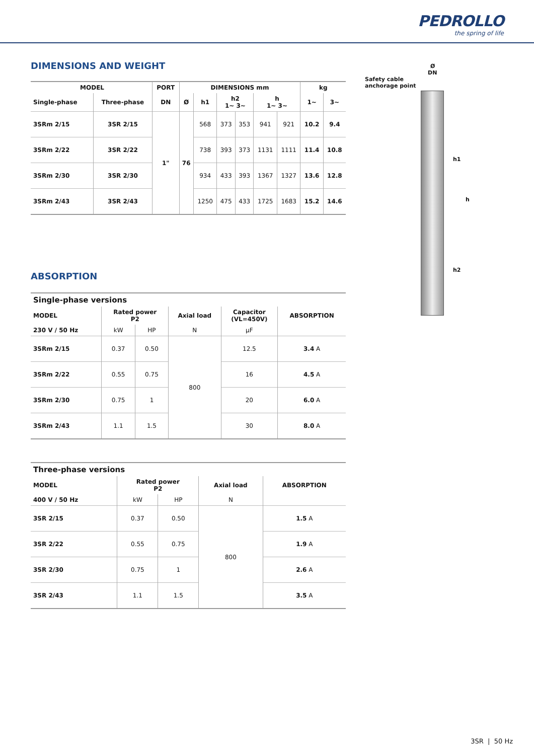PEDROLLO
the spring of life
DIMENSIONS AND WEIGHT
| MODEL | | PORT | DIMENSIONS mm | | | | | | kg | |
| --- | --- | --- | --- | --- | --- | --- | --- | --- | --- | --- |
| Single-phase | Three-phase | DN | Ø | h1 | h2 1~ 3~ | | h 1~ 3~ | | 1~ | 3~ |
| 3SRm 2/15 | 3SR 2/15 | 1" | 76 | 568 | 373 | 353 | 941 | 921 | 10.2 | 9.4 |
| 3SRm 2/22 | 3SR 2/22 | | | 738 | 393 | 373 | 1131 | 1111 | 11.4 | 10.8 |
| 3SRm 2/30 | 3SR 2/30 | | | 934 | 433 | 393 | 1367 | 1327 | 13.6 | 12.8 |
| 3SRm 2/43 | 3SR 2/43 | | | 1250 | 475 | 433 | 1725 | 1683 | 15.2 | 14.6 |
ABSORPTION
| Single-phase versions | | | | | |
| --- | --- | --- | --- | --- | --- |
| MODEL | Rated power P2 | | Axial load | Capacitor (VL=450V) | ABSORPTION |
| 230 V / 50 Hz | kW | HP | N | µF | |
| 3SRm 2/15 | 0.37 | 0.50 | 800 | 12.5 | 3.4 A |
| 3SRm 2/22 | 0.55 | 0.75 | | 16 | 4.5 A |
| 3SRm 2/30 | 0.75 | 1 | | 20 | 6.0 A |
| 3SRm 2/43 | 1.1 | 1.5 | | 30 | 8.0 A |
| Three-phase versions | | | | |
| --- | --- | --- | --- | --- |
| MODEL | Rated power P2 | | Axial load | ABSORPTION |
| 400 V / 50 Hz | kW | HP | N | |
| 3SR 2/15 | 0.37 | 0.50 | 800 | 1.5 A |
| 3SR 2/22 | 0.55 | 0.75 | | 1.9 A |
| 3SR 2/30 | 0.75 | 1 | | 2.6 A |
| 3SR 2/43 | 1.1 | 1.5 | | 3.5 A |
Ø
DN
Safety cable
anchorage point
h1
h
h2
3SR | 50 Hz